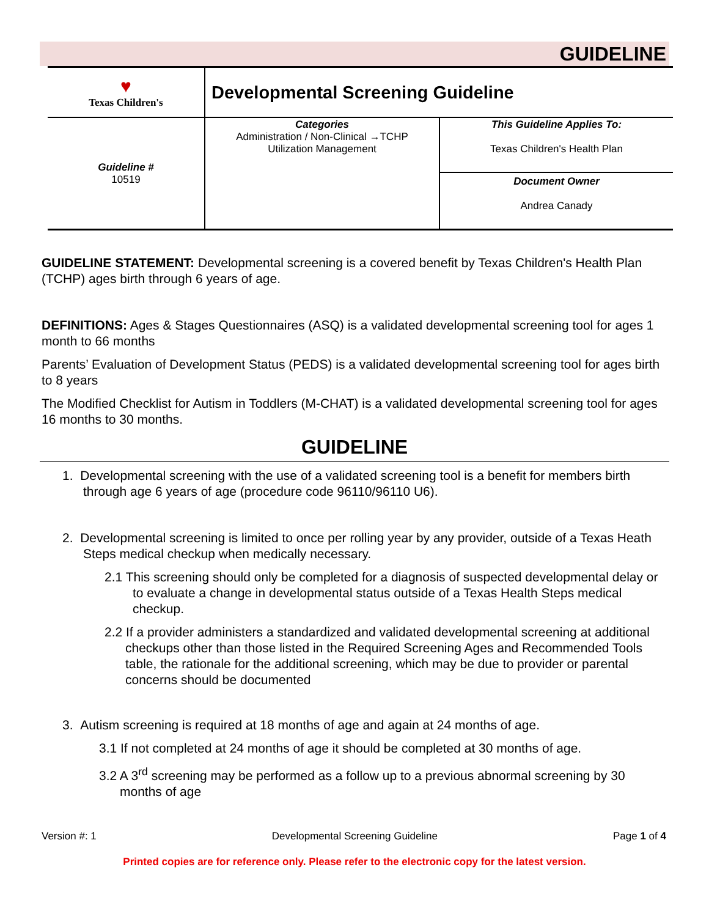GUIDELINE
| ♥ Texas Children's | Developmental Screening Guideline | |
| Guideline # 10519 | Categories Administration / Non-Clinical →TCHP Utilization Management | This Guideline Applies To: Texas Children's Health Plan |
| | | Document Owner Andrea Canady |
GUIDELINE STATEMENT: Developmental screening is a covered benefit by Texas Children's Health Plan (TCHP) ages birth through 6 years of age.
DEFINITIONS: Ages & Stages Questionnaires (ASQ) is a validated developmental screening tool for ages 1 month to 66 months
Parents’ Evaluation of Development Status (PEDS) is a validated developmental screening tool for ages birth to 8 years
The Modified Checklist for Autism in Toddlers (M-CHAT) is a validated developmental screening tool for ages 16 months to 30 months.
GUIDELINE
1. Developmental screening with the use of a validated screening tool is a benefit for members birth through age 6 years of age (procedure code 96110/96110 U6).
2. Developmental screening is limited to once per rolling year by any provider, outside of a Texas Heath Steps medical checkup when medically necessary.
2.1 This screening should only be completed for a diagnosis of suspected developmental delay or to evaluate a change in developmental status outside of a Texas Health Steps medical checkup.
2.2 If a provider administers a standardized and validated developmental screening at additional checkups other than those listed in the Required Screening Ages and Recommended Tools table, the rationale for the additional screening, which may be due to provider or parental concerns should be documented
3. Autism screening is required at 18 months of age and again at 24 months of age.
3.1 If not completed at 24 months of age it should be completed at 30 months of age.
3.2 A 3<sup>rd</sup> screening may be performed as a follow up to a previous abnormal screening by 30 months of age
Version #: 1 Developmental Screening Guideline Page 1 of 4
Printed copies are for reference only. Please refer to the electronic copy for the latest version.